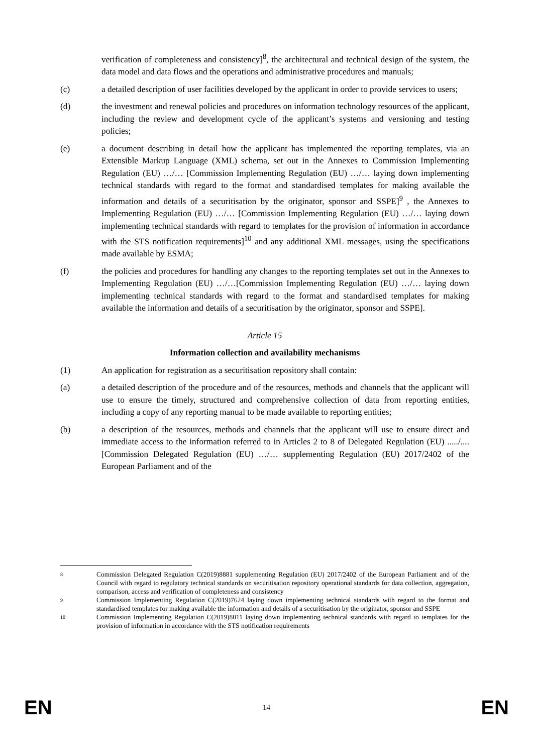verification of completeness and consistency]<sup>8</sup>, the architectural and technical design of the system, the data model and data flows and the operations and administrative procedures and manuals;
(c) a detailed description of user facilities developed by the applicant in order to provide services to users;
(d) the investment and renewal policies and procedures on information technology resources of the applicant, including the review and development cycle of the applicant’s systems and versioning and testing policies;
(e) a document describing in detail how the applicant has implemented the reporting templates, via an Extensible Markup Language (XML) schema, set out in the Annexes to Commission Implementing Regulation (EU) …/… [Commission Implementing Regulation (EU) …/… laying down implementing technical standards with regard to the format and standardised templates for making available the information and details of a securitisation by the originator, sponsor and SSPE]<sup>9</sup> , the Annexes to Implementing Regulation (EU) …/… [Commission Implementing Regulation (EU) …/… laying down implementing technical standards with regard to templates for the provision of information in accordance with the STS notification requirements]<sup>10</sup> and any additional XML messages, using the specifications made available by ESMA;
(f) the policies and procedures for handling any changes to the reporting templates set out in the Annexes to Implementing Regulation (EU) …/…[Commission Implementing Regulation (EU) …/… laying down implementing technical standards with regard to the format and standardised templates for making available the information and details of a securitisation by the originator, sponsor and SSPE].
Article 15
Information collection and availability mechanisms
(1) An application for registration as a securitisation repository shall contain:
(a) a detailed description of the procedure and of the resources, methods and channels that the applicant will use to ensure the timely, structured and comprehensive collection of data from reporting entities, including a copy of any reporting manual to be made available to reporting entities;
(b) a description of the resources, methods and channels that the applicant will use to ensure direct and immediate access to the information referred to in Articles 2 to 8 of Delegated Regulation (EU) ...../.... [Commission Delegated Regulation (EU) …/… supplementing Regulation (EU) 2017/2402 of the European Parliament and of the
8
Commission Delegated Regulation C(2019)8881 supplementing Regulation (EU) 2017/2402 of the European Parliament and of the Council with regard to regulatory technical standards on securitisation repository operational standards for data collection, aggregation, comparison, access and verification of completeness and consistency
9
Commission Implementing Regulation C(2019)7624 laying down implementing technical standards with regard to the format and standardised templates for making available the information and details of a securitisation by the originator, sponsor and SSPE
10
Commission Implementing Regulation C(2019)8011 laying down implementing technical standards with regard to templates for the provision of information in accordance with the STS notification requirements
EN 14 EN